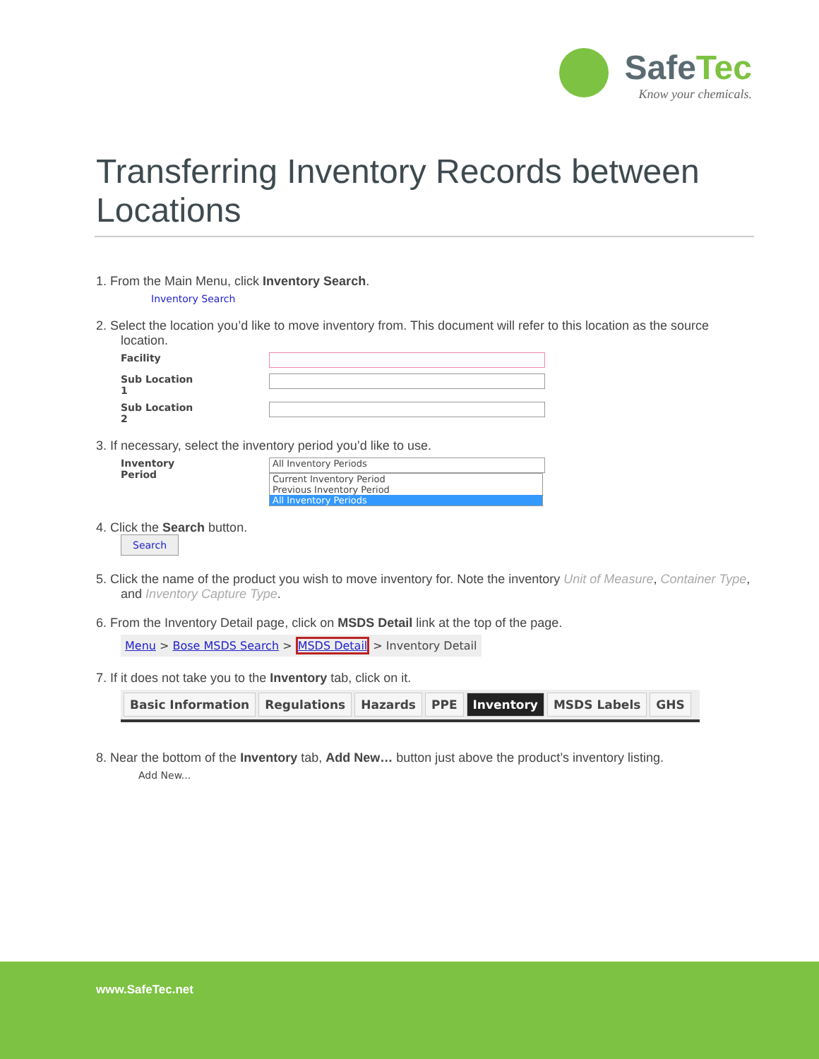SafeTec
Know your chemicals.
Transferring Inventory Records between Locations
1. From the Main Menu, click Inventory Search.
Inventory Search
2. Select the location you’d like to move inventory from. This document will refer to this location as the source location.
Facility
Sub Location 1
Sub Location 2
3. If necessary, select the inventory period you’d like to use.
Inventory Period
All Inventory Periods
Current Inventory Period
Previous Inventory Period
All Inventory Periods
4. Click the Search button.
Search
5. Click the name of the product you wish to move inventory for. Note the inventory Unit of Measure, Container Type, and Inventory Capture Type.
6. From the Inventory Detail page, click on MSDS Detail link at the top of the page.
Menu > Bose MSDS Search > MSDS Detail > Inventory Detail
7. If it does not take you to the Inventory tab, click on it.
Basic Information Regulations Hazards PPE Inventory MSDS Labels GHS
8. Near the bottom of the Inventory tab, Add New… button just above the product’s inventory listing.
Add New...
www.SafeTec.net